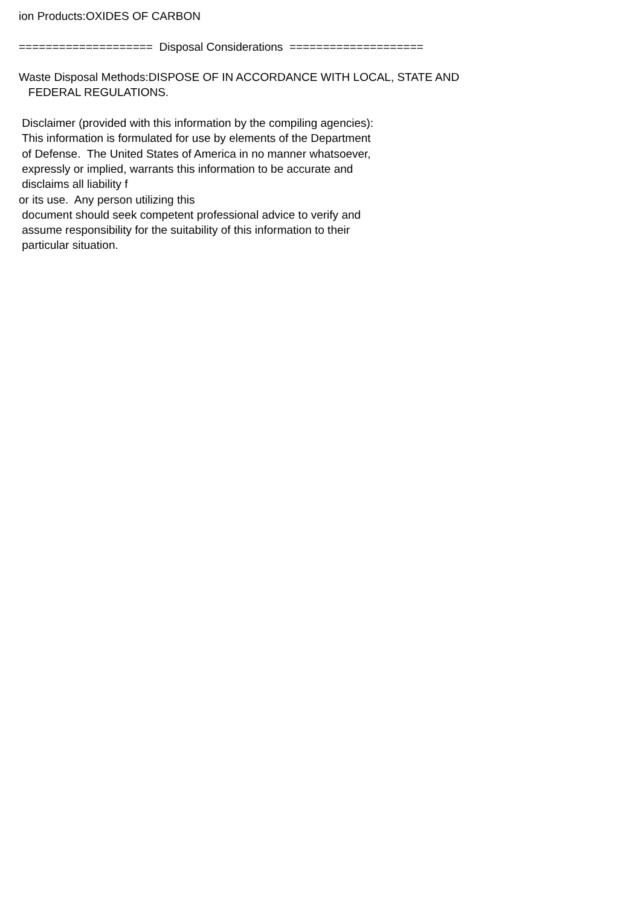ion Products:OXIDES OF CARBON ==================== Disposal Considerations ==================== Waste Disposal Methods:DISPOSE OF IN ACCORDANCE WITH LOCAL, STATE AND FEDERAL REGULATIONS. Disclaimer (provided with this information by the compiling agencies): This information is formulated for use by elements of the Department of Defense. The United States of America in no manner whatsoever, expressly or implied, warrants this information to be accurate and disclaims all liability f or its use. Any person utilizing this document should seek competent professional advice to verify and assume responsibility for the suitability of this information to their particular situation.